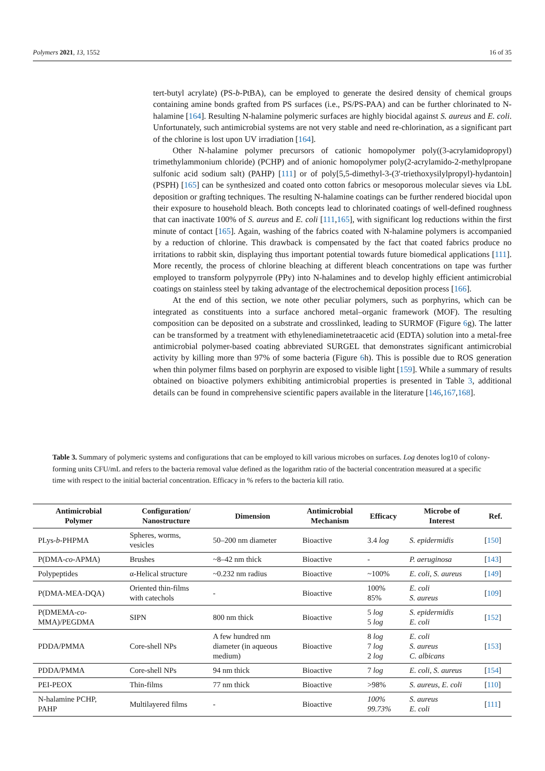Polymers 2021, 13, 1552 16 of 35
tert-butyl acrylate) (PS-b-PtBA), can be employed to generate the desired density of chemical groups containing amine bonds grafted from PS surfaces (i.e., PS/PS-PAA) and can be further chlorinated to N-halamine [164]. Resulting N-halamine polymeric surfaces are highly biocidal against S. aureus and E. coli. Unfortunately, such antimicrobial systems are not very stable and need re-chlorination, as a significant part of the chlorine is lost upon UV irradiation [164].
Other N-halamine polymer precursors of cationic homopolymer poly((3-acrylamidopropyl) trimethylammonium chloride) (PCHP) and of anionic homopolymer poly(2-acrylamido-2-methylpropane sulfonic acid sodium salt) (PAHP) [111] or of poly[5,5-dimethyl-3-(3′-triethoxysilylpropyl)-hydantoin] (PSPH) [165] can be synthesized and coated onto cotton fabrics or mesoporous molecular sieves via LbL deposition or grafting techniques. The resulting N-halamine coatings can be further rendered biocidal upon their exposure to household bleach. Both concepts lead to chlorinated coatings of well-defined roughness that can inactivate 100% of S. aureus and E. coli [111,165], with significant log reductions within the first minute of contact [165]. Again, washing of the fabrics coated with N-halamine polymers is accompanied by a reduction of chlorine. This drawback is compensated by the fact that coated fabrics produce no irritations to rabbit skin, displaying thus important potential towards future biomedical applications [111]. More recently, the process of chlorine bleaching at different bleach concentrations on tape was further employed to transform polypyrrole (PPy) into N-halamines and to develop highly efficient antimicrobial coatings on stainless steel by taking advantage of the electrochemical deposition process [166].
At the end of this section, we note other peculiar polymers, such as porphyrins, which can be integrated as constituents into a surface anchored metal–organic framework (MOF). The resulting composition can be deposited on a substrate and crosslinked, leading to SURMOF (Figure 6g). The latter can be transformed by a treatment with ethylenediaminetetraacetic acid (EDTA) solution into a metal-free antimicrobial polymer-based coating abbreviated SURGEL that demonstrates significant antimicrobial activity by killing more than 97% of some bacteria (Figure 6h). This is possible due to ROS generation when thin polymer films based on porphyrin are exposed to visible light [159]. While a summary of results obtained on bioactive polymers exhibiting antimicrobial properties is presented in Table 3, additional details can be found in comprehensive scientific papers available in the literature [146,167,168].
Table 3. Summary of polymeric systems and configurations that can be employed to kill various microbes on surfaces. Log denotes log10 of colony-forming units CFU/mL and refers to the bacteria removal value defined as the logarithm ratio of the bacterial concentration measured at a specific time with respect to the initial bacterial concentration. Efficacy in % refers to the bacteria kill ratio.
| Antimicrobial Polymer | Configuration/ Nanostructure | Dimension | Antimicrobial Mechanism | Efficacy | Microbe of Interest | Ref. |
| --- | --- | --- | --- | --- | --- | --- |
| PLys- b -PHPMA | Spheres, worms, vesicles | 50–200 nm diameter | Bioactive | 3.4 log | S. epidermidis | [ 150 ] |
| P(DMA- co -APMA) | Brushes | ~8–42 nm thick | Bioactive | - | P. aeruginosa | [ 143 ] |
| Polypeptides | α-Helical structure | ~0.232 nm radius | Bioactive | ~100% | E. coli , S. aureus | [ 149 ] |
| P(DMA-MEA-DQA) | Oriented thin-films with catechols | - | Bioactive | 100% 85% | E. coli S. aureus | [ 109 ] |
| P(DMEMA- co - MMA)/PEGDMA | SIPN | 800 nm thick | Bioactive | 5 log 5 log | S. epidermidis E. coli | [ 152 ] |
| PDDA/PMMA | Core-shell NPs | A few hundred nm diameter (in aqueous medium) | Bioactive | 8 log 7 log 2 log | E. coli S. aureus C. albicans | [ 153 ] |
| PDDA/PMMA | Core-shell NPs | 94 nm thick | Bioactive | 7 log | E. coli , S. aureus | [ 154 ] |
| PEI-PEOX | Thin-films | 77 nm thick | Bioactive | >98% | S. aureus , E. coli | [ 110 ] |
| N-halamine PCHP, PAHP | Multilayered films | - | Bioactive | 100% 99.73% | S. aureus E. coli | [ 111 ] |